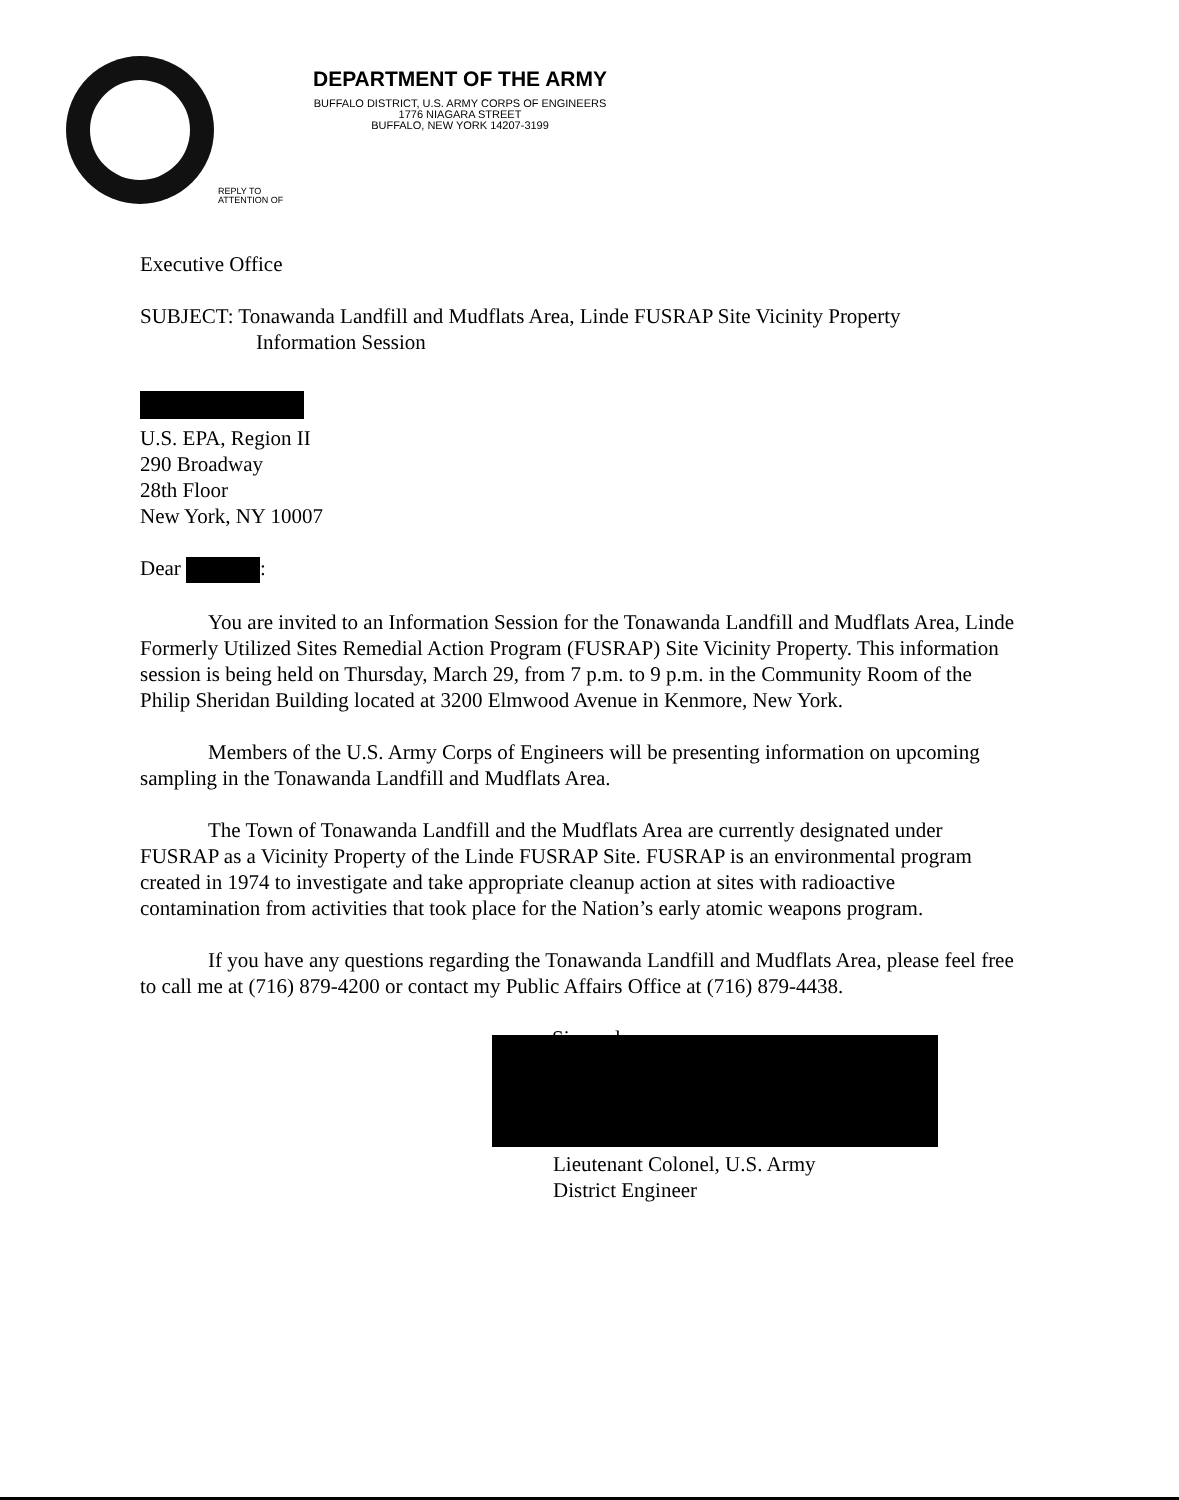DEPARTMENT OF THE ARMY
BUFFALO DISTRICT, U.S. ARMY CORPS OF ENGINEERS
1776 NIAGARA STREET
BUFFALO, NEW YORK 14207-3199
REPLY TO
ATTENTION OF
Executive Office
SUBJECT: Tonawanda Landfill and Mudflats Area, Linde FUSRAP Site Vicinity Property
Information Session
U.S. EPA, Region II
290 Broadway
28th Floor
New York, NY 10007
Dear :
You are invited to an Information Session for the Tonawanda Landfill and Mudflats Area, Linde Formerly Utilized Sites Remedial Action Program (FUSRAP) Site Vicinity Property. This information session is being held on Thursday, March 29, from 7 p.m. to 9 p.m. in the Community Room of the Philip Sheridan Building located at 3200 Elmwood Avenue in Kenmore, New York.
Members of the U.S. Army Corps of Engineers will be presenting information on upcoming sampling in the Tonawanda Landfill and Mudflats Area.
The Town of Tonawanda Landfill and the Mudflats Area are currently designated under FUSRAP as a Vicinity Property of the Linde FUSRAP Site. FUSRAP is an environmental program created in 1974 to investigate and take appropriate cleanup action at sites with radioactive contamination from activities that took place for the Nation’s early atomic weapons program.
If you have any questions regarding the Tonawanda Landfill and Mudflats Area, please feel free to call me at (716) 879-4200 or contact my Public Affairs Office at (716) 879-4438.
Sincerely,
Lieutenant Colonel, U.S. Army
District Engineer